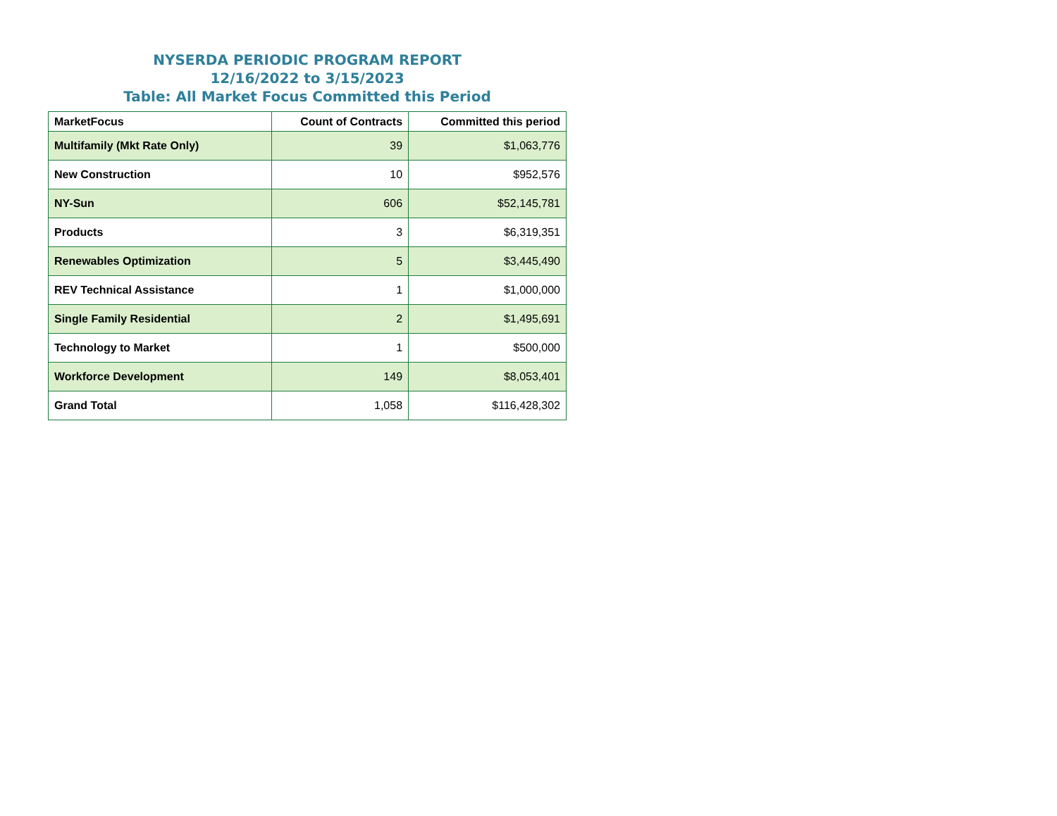NYSERDA PERIODIC PROGRAM REPORT
12/16/2022 to 3/15/2023
Table: All Market Focus Committed this Period
| MarketFocus | Count of Contracts | Committed this period |
| --- | --- | --- |
| Multifamily (Mkt Rate Only) | 39 | $1,063,776 |
| New Construction | 10 | $952,576 |
| NY-Sun | 606 | $52,145,781 |
| Products | 3 | $6,319,351 |
| Renewables Optimization | 5 | $3,445,490 |
| REV Technical Assistance | 1 | $1,000,000 |
| Single Family Residential | 2 | $1,495,691 |
| Technology to Market | 1 | $500,000 |
| Workforce Development | 149 | $8,053,401 |
| Grand Total | 1,058 | $116,428,302 |